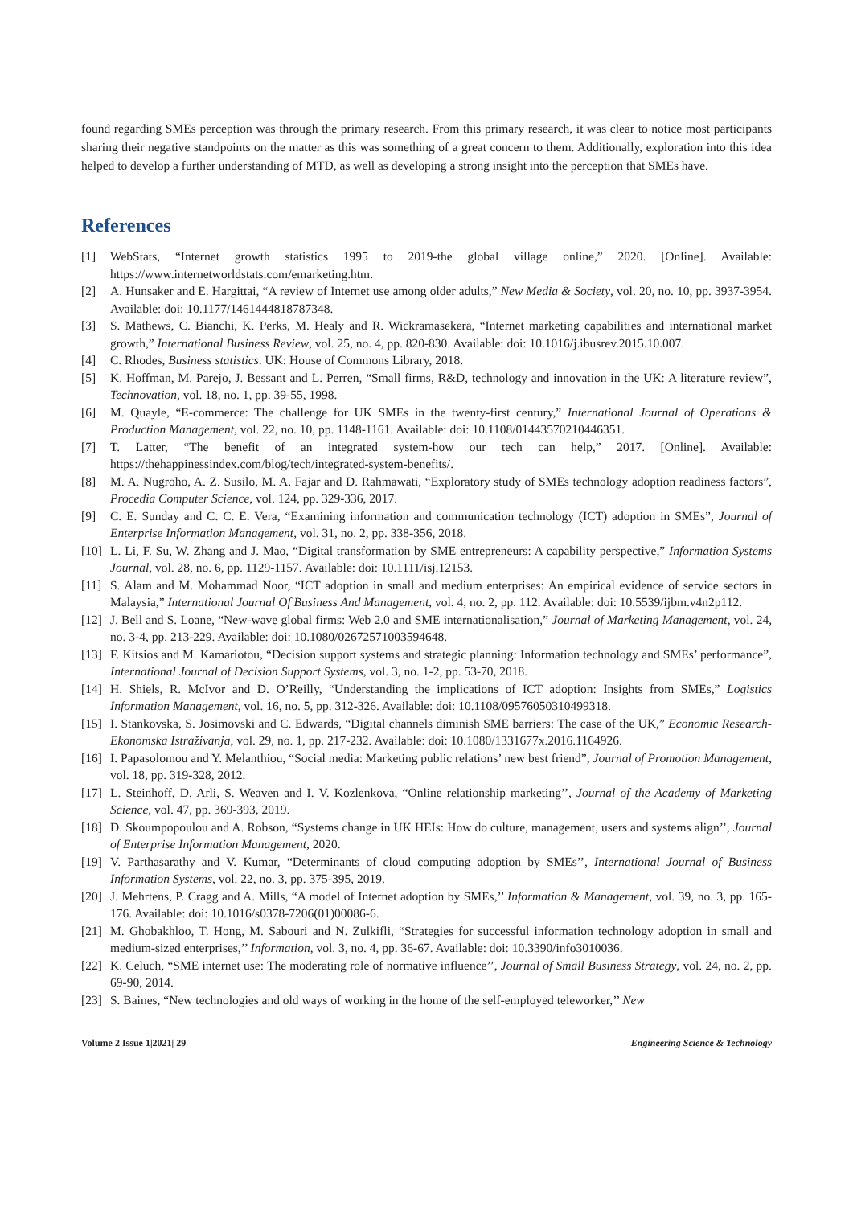found regarding SMEs perception was through the primary research. From this primary research, it was clear to notice most participants sharing their negative standpoints on the matter as this was something of a great concern to them. Additionally, exploration into this idea helped to develop a further understanding of MTD, as well as developing a strong insight into the perception that SMEs have.
References
[1] WebStats, “Internet growth statistics 1995 to 2019-the global village online,” 2020. [Online]. Available: https://www.internetworldstats.com/emarketing.htm.
[2] A. Hunsaker and E. Hargittai, “A review of Internet use among older adults,” New Media & Society, vol. 20, no. 10, pp. 3937-3954. Available: doi: 10.1177/1461444818787348.
[3] S. Mathews, C. Bianchi, K. Perks, M. Healy and R. Wickramasekera, “Internet marketing capabilities and international market growth,” International Business Review, vol. 25, no. 4, pp. 820-830. Available: doi: 10.1016/j.ibusrev.2015.10.007.
[4] C. Rhodes, Business statistics. UK: House of Commons Library, 2018.
[5] K. Hoffman, M. Parejo, J. Bessant and L. Perren, “Small firms, R&D, technology and innovation in the UK: A literature review”, Technovation, vol. 18, no. 1, pp. 39-55, 1998.
[6] M. Quayle, “E-commerce: The challenge for UK SMEs in the twenty-first century,” International Journal of Operations & Production Management, vol. 22, no. 10, pp. 1148-1161. Available: doi: 10.1108/01443570210446351.
[7] T. Latter, “The benefit of an integrated system-how our tech can help,” 2017. [Online]. Available: https://thehappinessindex.com/blog/tech/integrated-system-benefits/.
[8] M. A. Nugroho, A. Z. Susilo, M. A. Fajar and D. Rahmawati, “Exploratory study of SMEs technology adoption readiness factors”, Procedia Computer Science, vol. 124, pp. 329-336, 2017.
[9] C. E. Sunday and C. C. E. Vera, “Examining information and communication technology (ICT) adoption in SMEs”, Journal of Enterprise Information Management, vol. 31, no. 2, pp. 338-356, 2018.
[10] L. Li, F. Su, W. Zhang and J. Mao, “Digital transformation by SME entrepreneurs: A capability perspective,” Information Systems Journal, vol. 28, no. 6, pp. 1129-1157. Available: doi: 10.1111/isj.12153.
[11] S. Alam and M. Mohammad Noor, “ICT adoption in small and medium enterprises: An empirical evidence of service sectors in Malaysia,” International Journal Of Business And Management, vol. 4, no. 2, pp. 112. Available: doi: 10.5539/ijbm.v4n2p112.
[12] J. Bell and S. Loane, “New-wave global firms: Web 2.0 and SME internationalisation,” Journal of Marketing Management, vol. 24, no. 3-4, pp. 213-229. Available: doi: 10.1080/02672571003594648.
[13] F. Kitsios and M. Kamariotou, “Decision support systems and strategic planning: Information technology and SMEs’ performance”, International Journal of Decision Support Systems, vol. 3, no. 1-2, pp. 53-70, 2018.
[14] H. Shiels, R. McIvor and D. O’Reilly, “Understanding the implications of ICT adoption: Insights from SMEs,” Logistics Information Management, vol. 16, no. 5, pp. 312-326. Available: doi: 10.1108/09576050310499318.
[15] I. Stankovska, S. Josimovski and C. Edwards, “Digital channels diminish SME barriers: The case of the UK,” Economic Research-Ekonomska Istraživanja, vol. 29, no. 1, pp. 217-232. Available: doi: 10.1080/1331677x.2016.1164926.
[16] I. Papasolomou and Y. Melanthiou, “Social media: Marketing public relations’ new best friend”, Journal of Promotion Management, vol. 18, pp. 319-328, 2012.
[17] L. Steinhoff, D. Arli, S. Weaven and I. V. Kozlenkova, “Online relationship marketing’’, Journal of the Academy of Marketing Science, vol. 47, pp. 369-393, 2019.
[18] D. Skoumpopoulou and A. Robson, “Systems change in UK HEIs: How do culture, management, users and systems align’’, Journal of Enterprise Information Management, 2020.
[19] V. Parthasarathy and V. Kumar, “Determinants of cloud computing adoption by SMEs’’, International Journal of Business Information Systems, vol. 22, no. 3, pp. 375-395, 2019.
[20] J. Mehrtens, P. Cragg and A. Mills, “A model of Internet adoption by SMEs,’’ Information & Management, vol. 39, no. 3, pp. 165-176. Available: doi: 10.1016/s0378-7206(01)00086-6.
[21] M. Ghobakhloo, T. Hong, M. Sabouri and N. Zulkifli, “Strategies for successful information technology adoption in small and medium-sized enterprises,’’ Information, vol. 3, no. 4, pp. 36-67. Available: doi: 10.3390/info3010036.
[22] K. Celuch, “SME internet use: The moderating role of normative influence’’, Journal of Small Business Strategy, vol. 24, no. 2, pp. 69-90, 2014.
[23] S. Baines, “New technologies and old ways of working in the home of the self-employed teleworker,’’ New
Volume 2 Issue 1|2021| 29 Engineering Science & Technology